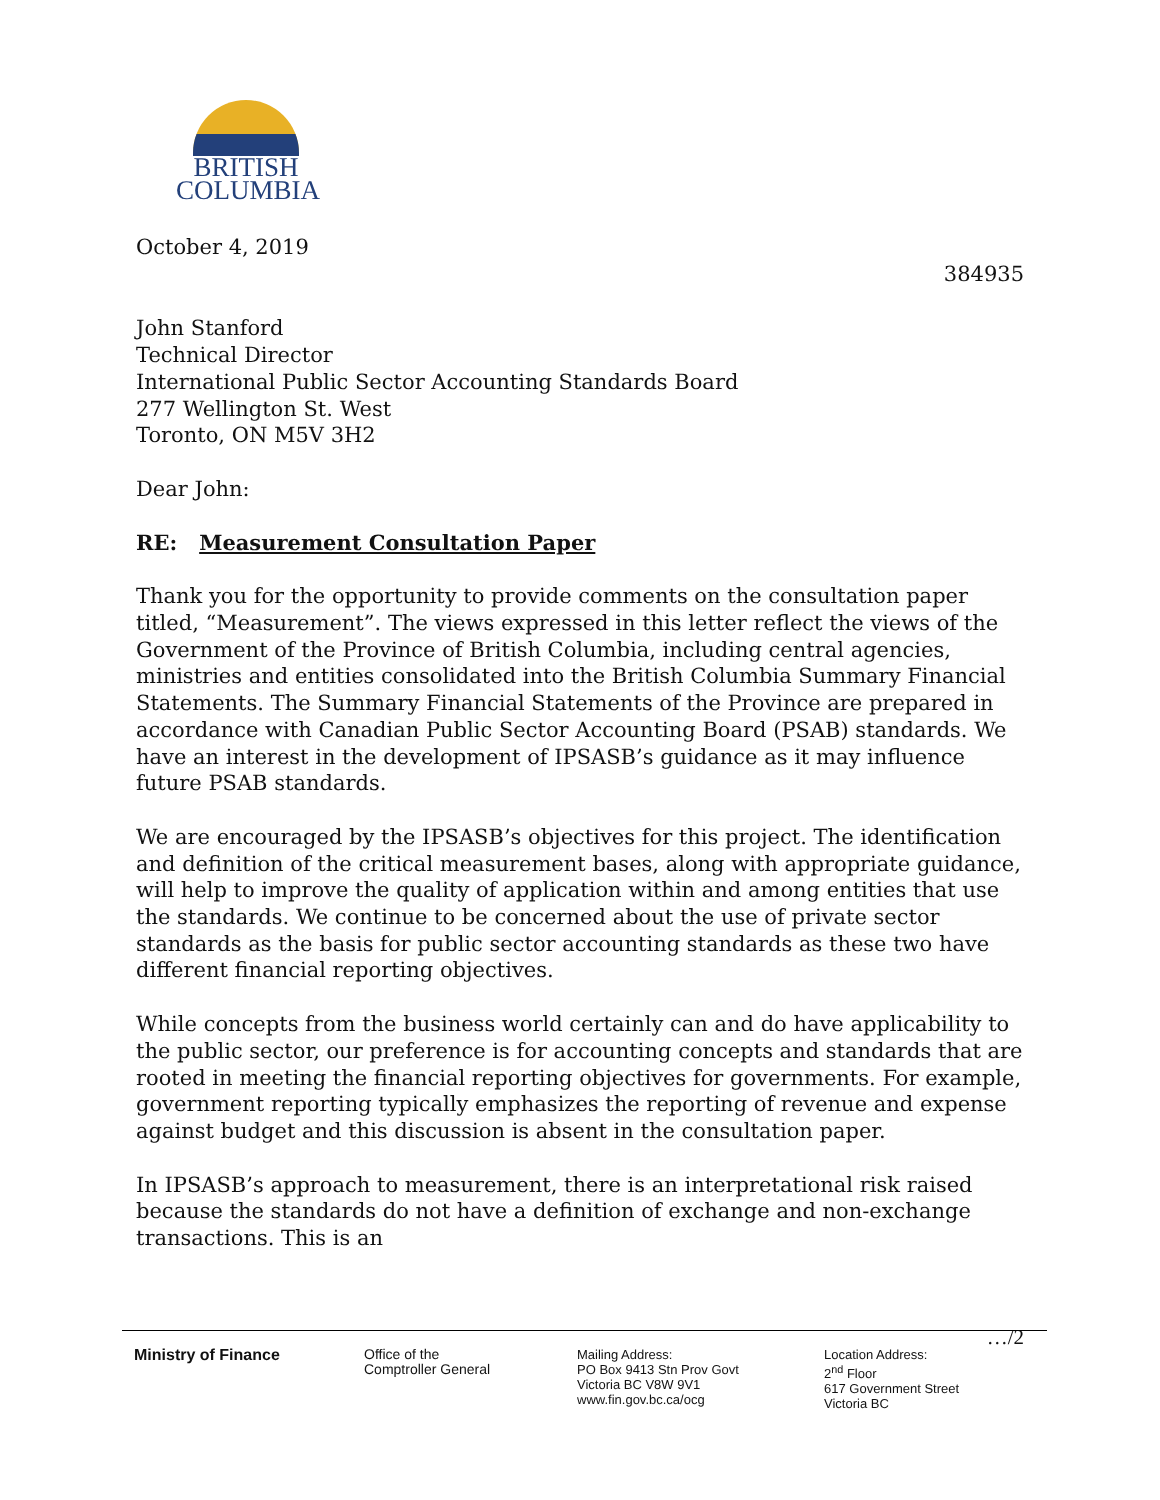BRITISH
COLUMBIA
October 4, 2019
384935
John Stanford
Technical Director
International Public Sector Accounting Standards Board
277 Wellington St. West
Toronto, ON M5V 3H2
Dear John:
RE: Measurement Consultation Paper
Thank you for the opportunity to provide comments on the consultation paper titled, “Measurement”. The views expressed in this letter reflect the views of the Government of the Province of British Columbia, including central agencies, ministries and entities consolidated into the British Columbia Summary Financial Statements. The Summary Financial Statements of the Province are prepared in accordance with Canadian Public Sector Accounting Board (PSAB) standards. We have an interest in the development of IPSASB’s guidance as it may influence future PSAB standards.
We are encouraged by the IPSASB’s objectives for this project. The identification and definition of the critical measurement bases, along with appropriate guidance, will help to improve the quality of application within and among entities that use the standards. We continue to be concerned about the use of private sector standards as the basis for public sector accounting standards as these two have different financial reporting objectives.
While concepts from the business world certainly can and do have applicability to the public sector, our preference is for accounting concepts and standards that are rooted in meeting the financial reporting objectives for governments. For example, government reporting typically emphasizes the reporting of revenue and expense against budget and this discussion is absent in the consultation paper.
In IPSASB’s approach to measurement, there is an interpretational risk raised because the standards do not have a definition of exchange and non-exchange transactions. This is an
…/2
Ministry of Finance Office of the
Comptroller General
Mailing Address:
PO Box 9413 Stn Prov Govt
Victoria BC V8W 9V1
www.fin.gov.bc.ca/ocg
Location Address:
2<sup>nd</sup> Floor
617 Government Street
Victoria BC